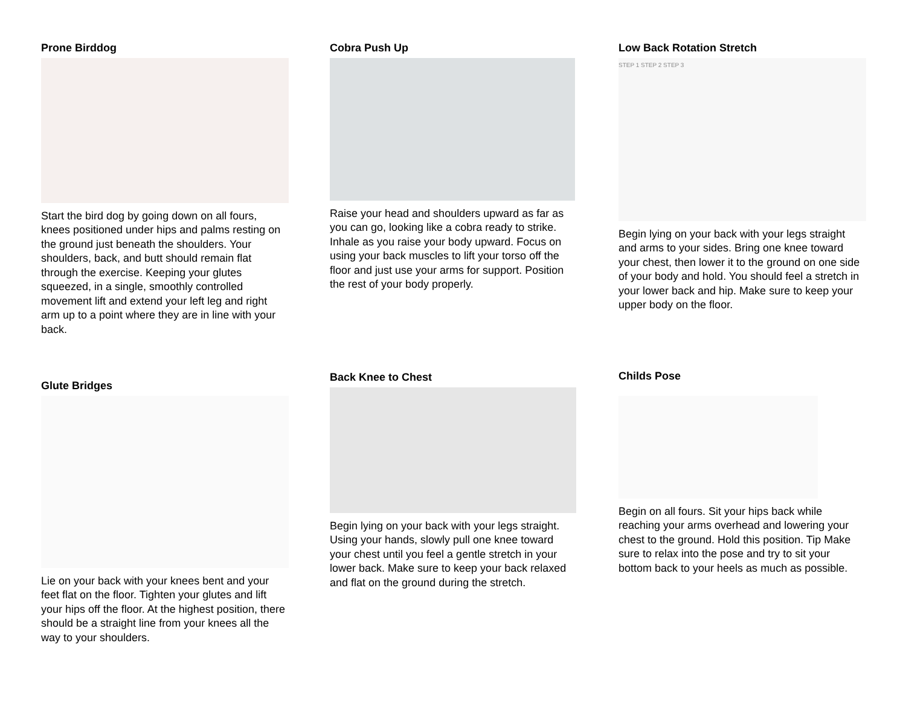Prone Birddog
Start the bird dog by going down on all fours, knees positioned under hips and palms resting on the ground just beneath the shoulders. Your shoulders, back, and butt should remain flat through the exercise. Keeping your glutes squeezed, in a single, smoothly controlled movement lift and extend your left leg and right arm up to a point where they are in line with your back.
Cobra Push Up
Raise your head and shoulders upward as far as you can go, looking like a cobra ready to strike. Inhale as you raise your body upward. Focus on using your back muscles to lift your torso off the floor and just use your arms for support. Position the rest of your body properly.
Low Back Rotation Stretch
STEP 1 STEP 2 STEP 3
Begin lying on your back with your legs straight and arms to your sides. Bring one knee toward your chest, then lower it to the ground on one side of your body and hold. You should feel a stretch in your lower back and hip. Make sure to keep your upper body on the floor.
Glute Bridges
Lie on your back with your knees bent and your feet flat on the floor. Tighten your glutes and lift your hips off the floor. At the highest position, there should be a straight line from your knees all the way to your shoulders.
Back Knee to Chest
Begin lying on your back with your legs straight. Using your hands, slowly pull one knee toward your chest until you feel a gentle stretch in your lower back. Make sure to keep your back relaxed and flat on the ground during the stretch.
Childs Pose
Begin on all fours. Sit your hips back while reaching your arms overhead and lowering your chest to the ground. Hold this position. Tip Make sure to relax into the pose and try to sit your bottom back to your heels as much as possible.